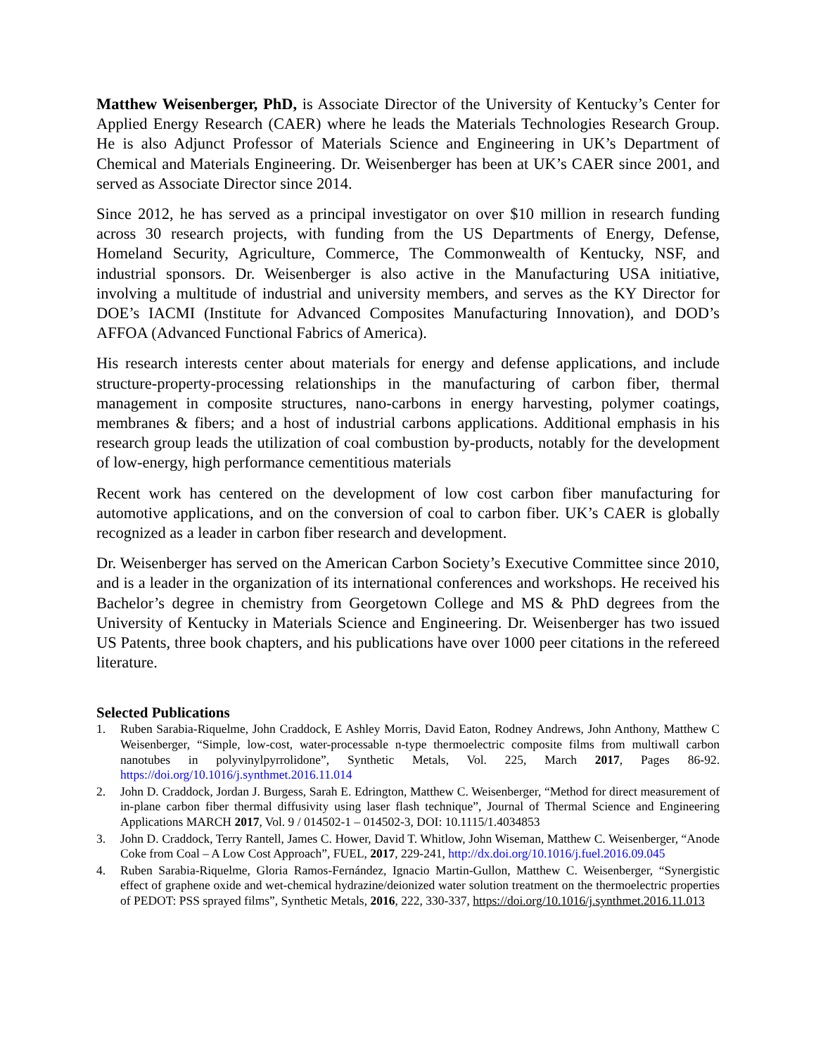Matthew Weisenberger, PhD, is Associate Director of the University of Kentucky’s Center for Applied Energy Research (CAER) where he leads the Materials Technologies Research Group. He is also Adjunct Professor of Materials Science and Engineering in UK’s Department of Chemical and Materials Engineering. Dr. Weisenberger has been at UK’s CAER since 2001, and served as Associate Director since 2014.
Since 2012, he has served as a principal investigator on over $10 million in research funding across 30 research projects, with funding from the US Departments of Energy, Defense, Homeland Security, Agriculture, Commerce, The Commonwealth of Kentucky, NSF, and industrial sponsors. Dr. Weisenberger is also active in the Manufacturing USA initiative, involving a multitude of industrial and university members, and serves as the KY Director for DOE’s IACMI (Institute for Advanced Composites Manufacturing Innovation), and DOD’s AFFOA (Advanced Functional Fabrics of America).
His research interests center about materials for energy and defense applications, and include structure-property-processing relationships in the manufacturing of carbon fiber, thermal management in composite structures, nano-carbons in energy harvesting, polymer coatings, membranes & fibers; and a host of industrial carbons applications. Additional emphasis in his research group leads the utilization of coal combustion by-products, notably for the development of low-energy, high performance cementitious materials
Recent work has centered on the development of low cost carbon fiber manufacturing for automotive applications, and on the conversion of coal to carbon fiber. UK’s CAER is globally recognized as a leader in carbon fiber research and development.
Dr. Weisenberger has served on the American Carbon Society’s Executive Committee since 2010, and is a leader in the organization of its international conferences and workshops. He received his Bachelor’s degree in chemistry from Georgetown College and MS & PhD degrees from the University of Kentucky in Materials Science and Engineering. Dr. Weisenberger has two issued US Patents, three book chapters, and his publications have over 1000 peer citations in the refereed literature.
Selected Publications
1. Ruben Sarabia-Riquelme, John Craddock, E Ashley Morris, David Eaton, Rodney Andrews, John Anthony, Matthew C Weisenberger, “Simple, low-cost, water-processable n-type thermoelectric composite films from multiwall carbon nanotubes in polyvinylpyrrolidone”, Synthetic Metals, Vol. 225, March 2017, Pages 86-92. https://doi.org/10.1016/j.synthmet.2016.11.014
2. John D. Craddock, Jordan J. Burgess, Sarah E. Edrington, Matthew C. Weisenberger, “Method for direct measurement of in-plane carbon fiber thermal diffusivity using laser flash technique”, Journal of Thermal Science and Engineering Applications MARCH 2017, Vol. 9 / 014502-1 – 014502-3, DOI: 10.1115/1.4034853
3. John D. Craddock, Terry Rantell, James C. Hower, David T. Whitlow, John Wiseman, Matthew C. Weisenberger, “Anode Coke from Coal – A Low Cost Approach”, FUEL, 2017, 229-241, http://dx.doi.org/10.1016/j.fuel.2016.09.045
4. Ruben Sarabia-Riquelme, Gloria Ramos-Fernández, Ignacio Martin-Gullon, Matthew C. Weisenberger, “Synergistic effect of graphene oxide and wet-chemical hydrazine/deionized water solution treatment on the thermoelectric properties of PEDOT: PSS sprayed films”, Synthetic Metals, 2016, 222, 330-337, https://doi.org/10.1016/j.synthmet.2016.11.013